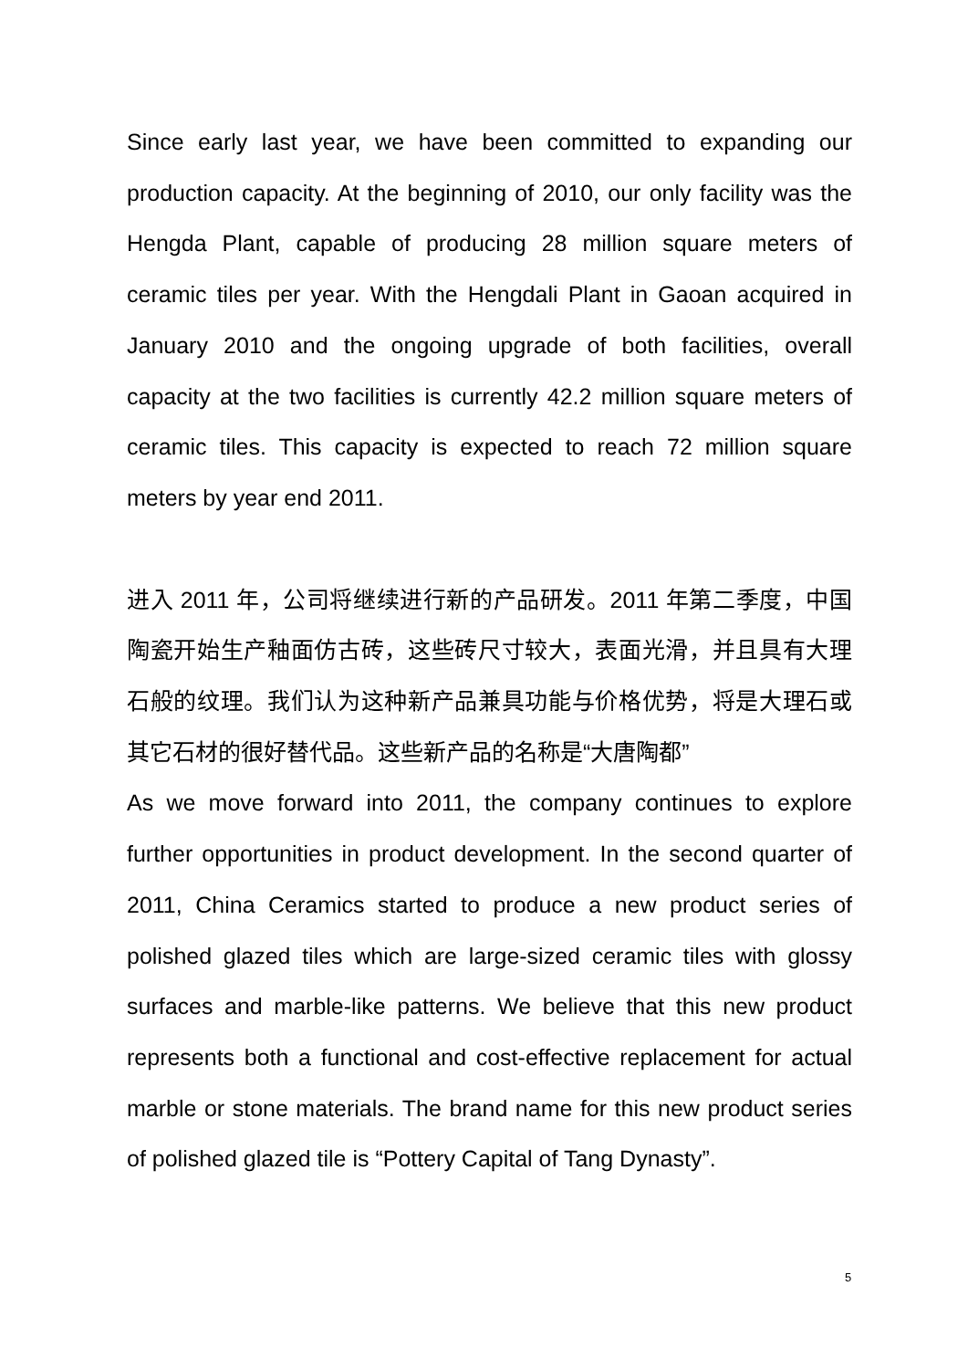Since early last year, we have been committed to expanding our production capacity. At the beginning of 2010, our only facility was the Hengda Plant, capable of producing 28 million square meters of ceramic tiles per year. With the Hengdali Plant in Gaoan acquired in January 2010 and the ongoing upgrade of both facilities, overall capacity at the two facilities is currently 42.2 million square meters of ceramic tiles. This capacity is expected to reach 72 million square meters by year end 2011.
进入 2011 年，公司将继续进行新的产品研发。2011 年第二季度，中国陶瓷开始生产釉面仿古砖，这些砖尺寸较大，表面光滑，并且具有大理石般的纹理。我们认为这种新产品兼具功能与价格优势，将是大理石或其它石材的很好替代品。这些新产品的名称是“大唐陶都”
As we move forward into 2011, the company continues to explore further opportunities in product development. In the second quarter of 2011, China Ceramics started to produce a new product series of polished glazed tiles which are large-sized ceramic tiles with glossy surfaces and marble-like patterns. We believe that this new product represents both a functional and cost-effective replacement for actual marble or stone materials. The brand name for this new product series of polished glazed tile is “Pottery Capital of Tang Dynasty”.
5